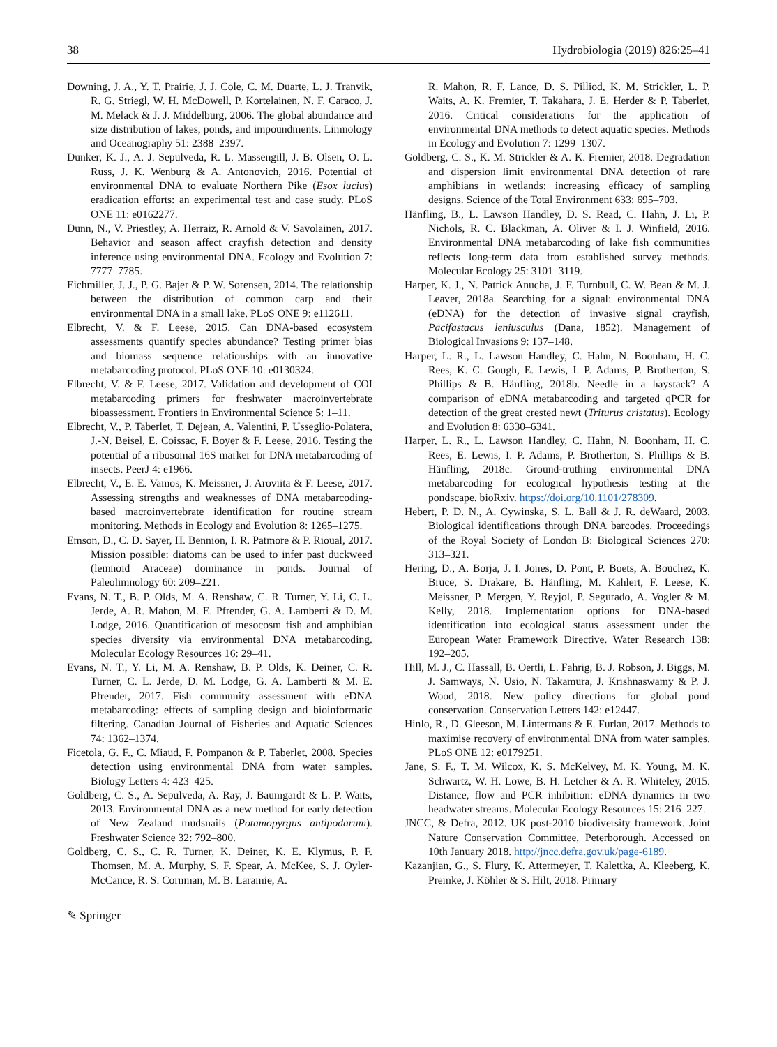38 Hydrobiologia (2019) 826:25–41
Downing, J. A., Y. T. Prairie, J. J. Cole, C. M. Duarte, L. J. Tranvik, R. G. Striegl, W. H. McDowell, P. Kortelainen, N. F. Caraco, J. M. Melack & J. J. Middelburg, 2006. The global abundance and size distribution of lakes, ponds, and impoundments. Limnology and Oceanography 51: 2388–2397.
Dunker, K. J., A. J. Sepulveda, R. L. Massengill, J. B. Olsen, O. L. Russ, J. K. Wenburg & A. Antonovich, 2016. Potential of environmental DNA to evaluate Northern Pike (Esox lucius) eradication efforts: an experimental test and case study. PLoS ONE 11: e0162277.
Dunn, N., V. Priestley, A. Herraiz, R. Arnold & V. Savolainen, 2017. Behavior and season affect crayfish detection and density inference using environmental DNA. Ecology and Evolution 7: 7777–7785.
Eichmiller, J. J., P. G. Bajer & P. W. Sorensen, 2014. The relationship between the distribution of common carp and their environmental DNA in a small lake. PLoS ONE 9: e112611.
Elbrecht, V. & F. Leese, 2015. Can DNA-based ecosystem assessments quantify species abundance? Testing primer bias and biomass—sequence relationships with an innovative metabarcoding protocol. PLoS ONE 10: e0130324.
Elbrecht, V. & F. Leese, 2017. Validation and development of COI metabarcoding primers for freshwater macroinvertebrate bioassessment. Frontiers in Environmental Science 5: 1–11.
Elbrecht, V., P. Taberlet, T. Dejean, A. Valentini, P. Usseglio-Polatera, J.-N. Beisel, E. Coissac, F. Boyer & F. Leese, 2016. Testing the potential of a ribosomal 16S marker for DNA metabarcoding of insects. PeerJ 4: e1966.
Elbrecht, V., E. E. Vamos, K. Meissner, J. Aroviita & F. Leese, 2017. Assessing strengths and weaknesses of DNA metabarcoding-based macroinvertebrate identification for routine stream monitoring. Methods in Ecology and Evolution 8: 1265–1275.
Emson, D., C. D. Sayer, H. Bennion, I. R. Patmore & P. Rioual, 2017. Mission possible: diatoms can be used to infer past duckweed (lemnoid Araceae) dominance in ponds. Journal of Paleolimnology 60: 209–221.
Evans, N. T., B. P. Olds, M. A. Renshaw, C. R. Turner, Y. Li, C. L. Jerde, A. R. Mahon, M. E. Pfrender, G. A. Lamberti & D. M. Lodge, 2016. Quantification of mesocosm fish and amphibian species diversity via environmental DNA metabarcoding. Molecular Ecology Resources 16: 29–41.
Evans, N. T., Y. Li, M. A. Renshaw, B. P. Olds, K. Deiner, C. R. Turner, C. L. Jerde, D. M. Lodge, G. A. Lamberti & M. E. Pfrender, 2017. Fish community assessment with eDNA metabarcoding: effects of sampling design and bioinformatic filtering. Canadian Journal of Fisheries and Aquatic Sciences 74: 1362–1374.
Ficetola, G. F., C. Miaud, F. Pompanon & P. Taberlet, 2008. Species detection using environmental DNA from water samples. Biology Letters 4: 423–425.
Goldberg, C. S., A. Sepulveda, A. Ray, J. Baumgardt & L. P. Waits, 2013. Environmental DNA as a new method for early detection of New Zealand mudsnails (Potamopyrgus antipodarum). Freshwater Science 32: 792–800.
Goldberg, C. S., C. R. Turner, K. Deiner, K. E. Klymus, P. F. Thomsen, M. A. Murphy, S. F. Spear, A. McKee, S. J. Oyler-McCance, R. S. Cornman, M. B. Laramie, A.
R. Mahon, R. F. Lance, D. S. Pilliod, K. M. Strickler, L. P. Waits, A. K. Fremier, T. Takahara, J. E. Herder & P. Taberlet, 2016. Critical considerations for the application of environmental DNA methods to detect aquatic species. Methods in Ecology and Evolution 7: 1299–1307.
Goldberg, C. S., K. M. Strickler & A. K. Fremier, 2018. Degradation and dispersion limit environmental DNA detection of rare amphibians in wetlands: increasing efficacy of sampling designs. Science of the Total Environment 633: 695–703.
Hänfling, B., L. Lawson Handley, D. S. Read, C. Hahn, J. Li, P. Nichols, R. C. Blackman, A. Oliver & I. J. Winfield, 2016. Environmental DNA metabarcoding of lake fish communities reflects long-term data from established survey methods. Molecular Ecology 25: 3101–3119.
Harper, K. J., N. Patrick Anucha, J. F. Turnbull, C. W. Bean & M. J. Leaver, 2018a. Searching for a signal: environmental DNA (eDNA) for the detection of invasive signal crayfish, Pacifastacus leniusculus (Dana, 1852). Management of Biological Invasions 9: 137–148.
Harper, L. R., L. Lawson Handley, C. Hahn, N. Boonham, H. C. Rees, K. C. Gough, E. Lewis, I. P. Adams, P. Brotherton, S. Phillips & B. Hänfling, 2018b. Needle in a haystack? A comparison of eDNA metabarcoding and targeted qPCR for detection of the great crested newt (Triturus cristatus). Ecology and Evolution 8: 6330–6341.
Harper, L. R., L. Lawson Handley, C. Hahn, N. Boonham, H. C. Rees, E. Lewis, I. P. Adams, P. Brotherton, S. Phillips & B. Hänfling, 2018c. Ground-truthing environmental DNA metabarcoding for ecological hypothesis testing at the pondscape. bioRxiv. https://doi.org/10.1101/278309.
Hebert, P. D. N., A. Cywinska, S. L. Ball & J. R. deWaard, 2003. Biological identifications through DNA barcodes. Proceedings of the Royal Society of London B: Biological Sciences 270: 313–321.
Hering, D., A. Borja, J. I. Jones, D. Pont, P. Boets, A. Bouchez, K. Bruce, S. Drakare, B. Hänfling, M. Kahlert, F. Leese, K. Meissner, P. Mergen, Y. Reyjol, P. Segurado, A. Vogler & M. Kelly, 2018. Implementation options for DNA-based identification into ecological status assessment under the European Water Framework Directive. Water Research 138: 192–205.
Hill, M. J., C. Hassall, B. Oertli, L. Fahrig, B. J. Robson, J. Biggs, M. J. Samways, N. Usio, N. Takamura, J. Krishnaswamy & P. J. Wood, 2018. New policy directions for global pond conservation. Conservation Letters 142: e12447.
Hinlo, R., D. Gleeson, M. Lintermans & E. Furlan, 2017. Methods to maximise recovery of environmental DNA from water samples. PLoS ONE 12: e0179251.
Jane, S. F., T. M. Wilcox, K. S. McKelvey, M. K. Young, M. K. Schwartz, W. H. Lowe, B. H. Letcher & A. R. Whiteley, 2015. Distance, flow and PCR inhibition: eDNA dynamics in two headwater streams. Molecular Ecology Resources 15: 216–227.
JNCC, & Defra, 2012. UK post-2010 biodiversity framework. Joint Nature Conservation Committee, Peterborough. Accessed on 10th January 2018. http://jncc.defra.gov.uk/page-6189.
Kazanjian, G., S. Flury, K. Attermeyer, T. Kalettka, A. Kleeberg, K. Premke, J. Köhler & S. Hilt, 2018. Primary
✎ Springer